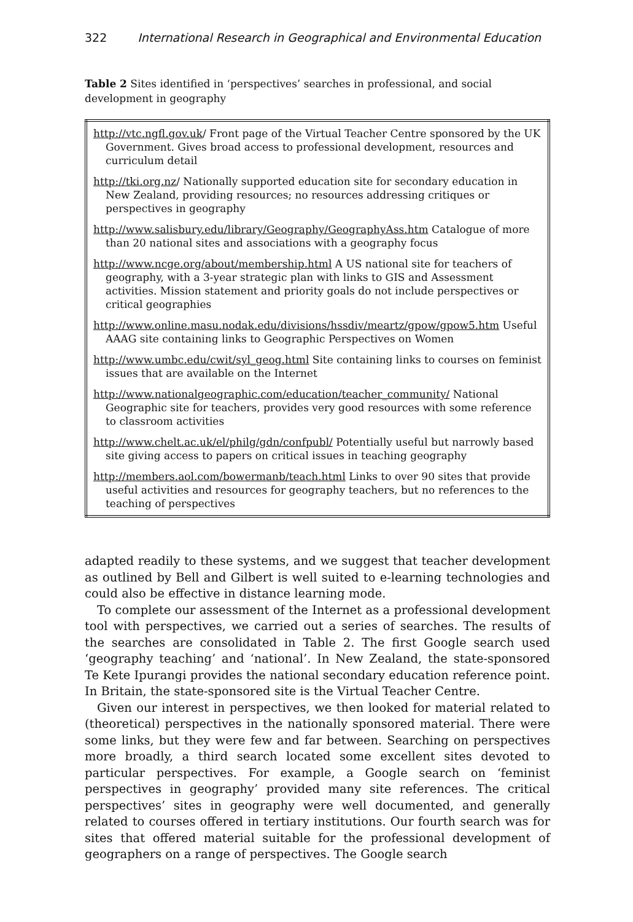322 International Research in Geographical and Environmental Education
Table 2 Sites identified in ‘perspectives’ searches in professional, and social development in geography
| http://vtc.ngfl.gov.uk / Front page of the Virtual Teacher Centre sponsored by the UK Government. Gives broad access to professional development, resources and curriculum detail http://tki.org.nz / Nationally supported education site for secondary education in New Zealand, providing resources; no resources addressing critiques or perspectives in geography http://www.salisbury.edu/library/Geography/GeographyAss.htm Catalogue of more than 20 national sites and associations with a geography focus http://www.ncge.org/about/membership.html A US national site for teachers of geography, with a 3-year strategic plan with links to GIS and Assessment activities. Mission statement and priority goals do not include perspectives or critical geographies http://www.online.masu.nodak.edu/divisions/hssdiv/meartz/gpow/gpow5.htm Useful AAAG site containing links to Geographic Perspectives on Women http://www.umbc.edu/cwit/syl_geog.html Site containing links to courses on feminist issues that are available on the Internet http://www.nationalgeographic.com/education/teacher_community/ National Geographic site for teachers, provides very good resources with some reference to classroom activities http://www.chelt.ac.uk/el/philg/gdn/confpubl/ Potentially useful but narrowly based site giving access to papers on critical issues in teaching geography http://members.aol.com/bowermanb/teach.html Links to over 90 sites that provide useful activities and resources for geography teachers, but no references to the teaching of perspectives |
adapted readily to these systems, and we suggest that teacher development as outlined by Bell and Gilbert is well suited to e-learning technologies and could also be effective in distance learning mode.
To complete our assessment of the Internet as a professional development tool with perspectives, we carried out a series of searches. The results of the searches are consolidated in Table 2. The first Google search used ‘geography teaching’ and ‘national’. In New Zealand, the state-sponsored Te Kete Ipurangi provides the national secondary education reference point. In Britain, the state-sponsored site is the Virtual Teacher Centre.
Given our interest in perspectives, we then looked for material related to (theoretical) perspectives in the nationally sponsored material. There were some links, but they were few and far between. Searching on perspectives more broadly, a third search located some excellent sites devoted to particular perspectives. For example, a Google search on ‘feminist perspectives in geography’ provided many site references. The critical perspectives’ sites in geography were well documented, and generally related to courses offered in tertiary institutions. Our fourth search was for sites that offered material suitable for the professional development of geographers on a range of perspectives. The Google search